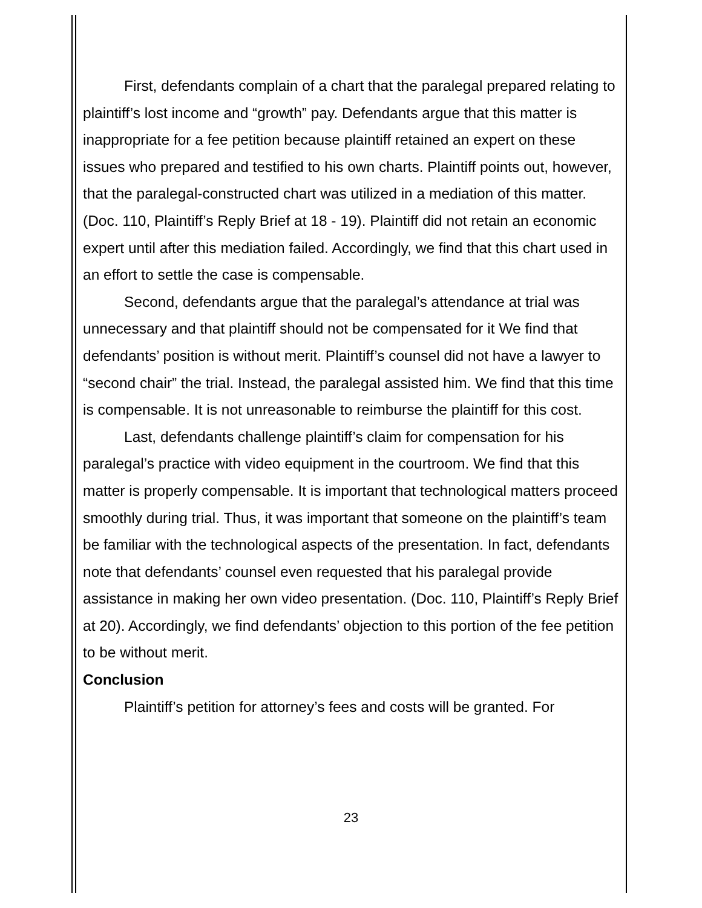First, defendants complain of a chart that the paralegal prepared relating to plaintiff’s lost income and “growth” pay. Defendants argue that this matter is inappropriate for a fee petition because plaintiff retained an expert on these issues who prepared and testified to his own charts. Plaintiff points out, however, that the paralegal-constructed chart was utilized in a mediation of this matter. (Doc. 110, Plaintiff’s Reply Brief at 18 - 19). Plaintiff did not retain an economic expert until after this mediation failed. Accordingly, we find that this chart used in an effort to settle the case is compensable.
Second, defendants argue that the paralegal’s attendance at trial was unnecessary and that plaintiff should not be compensated for it We find that defendants’ position is without merit. Plaintiff’s counsel did not have a lawyer to “second chair” the trial. Instead, the paralegal assisted him. We find that this time is compensable. It is not unreasonable to reimburse the plaintiff for this cost.
Last, defendants challenge plaintiff’s claim for compensation for his paralegal’s practice with video equipment in the courtroom. We find that this matter is properly compensable. It is important that technological matters proceed smoothly during trial. Thus, it was important that someone on the plaintiff’s team be familiar with the technological aspects of the presentation. In fact, defendants note that defendants’ counsel even requested that his paralegal provide assistance in making her own video presentation. (Doc. 110, Plaintiff’s Reply Brief at 20). Accordingly, we find defendants’ objection to this portion of the fee petition to be without merit.
Conclusion
Plaintiff’s petition for attorney’s fees and costs will be granted. For
23